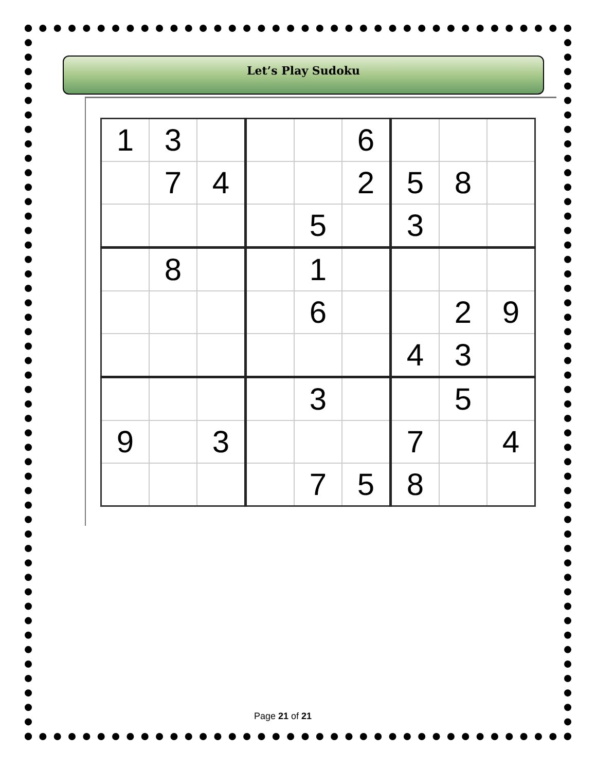Let’s Play Sudoku
| 1 | 3 | | | | 6 | | | |
| | 7 | 4 | | | 2 | 5 | 8 | |
| | | | | 5 | | 3 | | |
| | 8 | | | 1 | | | | |
| | | | | 6 | | | 2 | 9 |
| | | | | | | 4 | 3 | |
| | | | | 3 | | | 5 | |
| 9 | | 3 | | | | 7 | | 4 |
| | | | | 7 | 5 | 8 | | |
Page 21 of 21